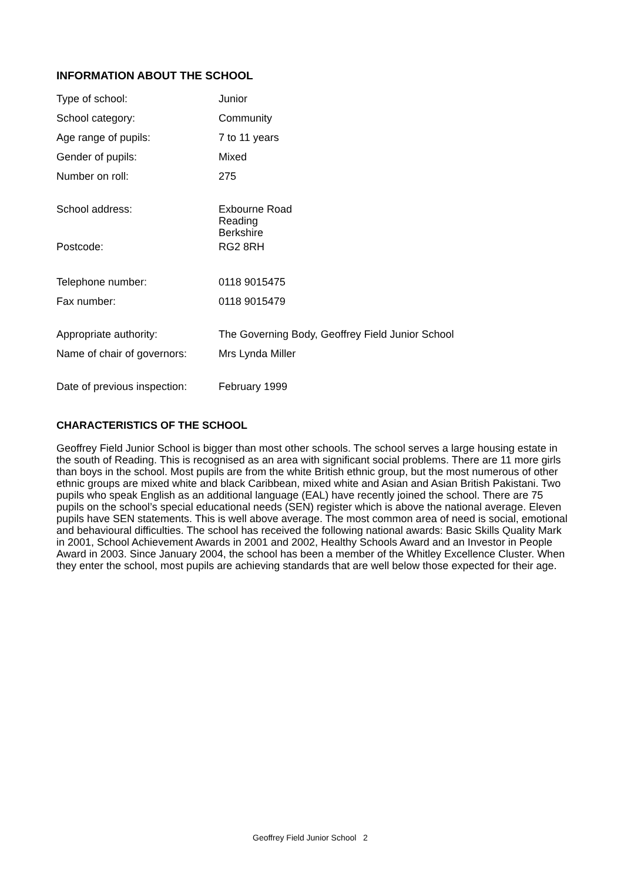INFORMATION ABOUT THE SCHOOL
| Type of school: | Junior |
| School category: | Community |
| Age range of pupils: | 7 to 11 years |
| Gender of pupils: | Mixed |
| Number on roll: | 275 |
| School address: | Exbourne Road Reading Berkshire |
| Postcode: | RG2 8RH |
| Telephone number: | 0118 9015475 |
| Fax number: | 0118 9015479 |
| Appropriate authority: | The Governing Body, Geoffrey Field Junior School |
| Name of chair of governors: | Mrs Lynda Miller |
| Date of previous inspection: | February 1999 |
CHARACTERISTICS OF THE SCHOOL
Geoffrey Field Junior School is bigger than most other schools. The school serves a large housing estate in the south of Reading. This is recognised as an area with significant social problems. There are 11 more girls than boys in the school. Most pupils are from the white British ethnic group, but the most numerous of other ethnic groups are mixed white and black Caribbean, mixed white and Asian and Asian British Pakistani. Two pupils who speak English as an additional language (EAL) have recently joined the school. There are 75 pupils on the school’s special educational needs (SEN) register which is above the national average. Eleven pupils have SEN statements. This is well above average. The most common area of need is social, emotional and behavioural difficulties. The school has received the following national awards: Basic Skills Quality Mark in 2001, School Achievement Awards in 2001 and 2002, Healthy Schools Award and an Investor in People Award in 2003. Since January 2004, the school has been a member of the Whitley Excellence Cluster. When they enter the school, most pupils are achieving standards that are well below those expected for their age.
Geoffrey Field Junior School 2